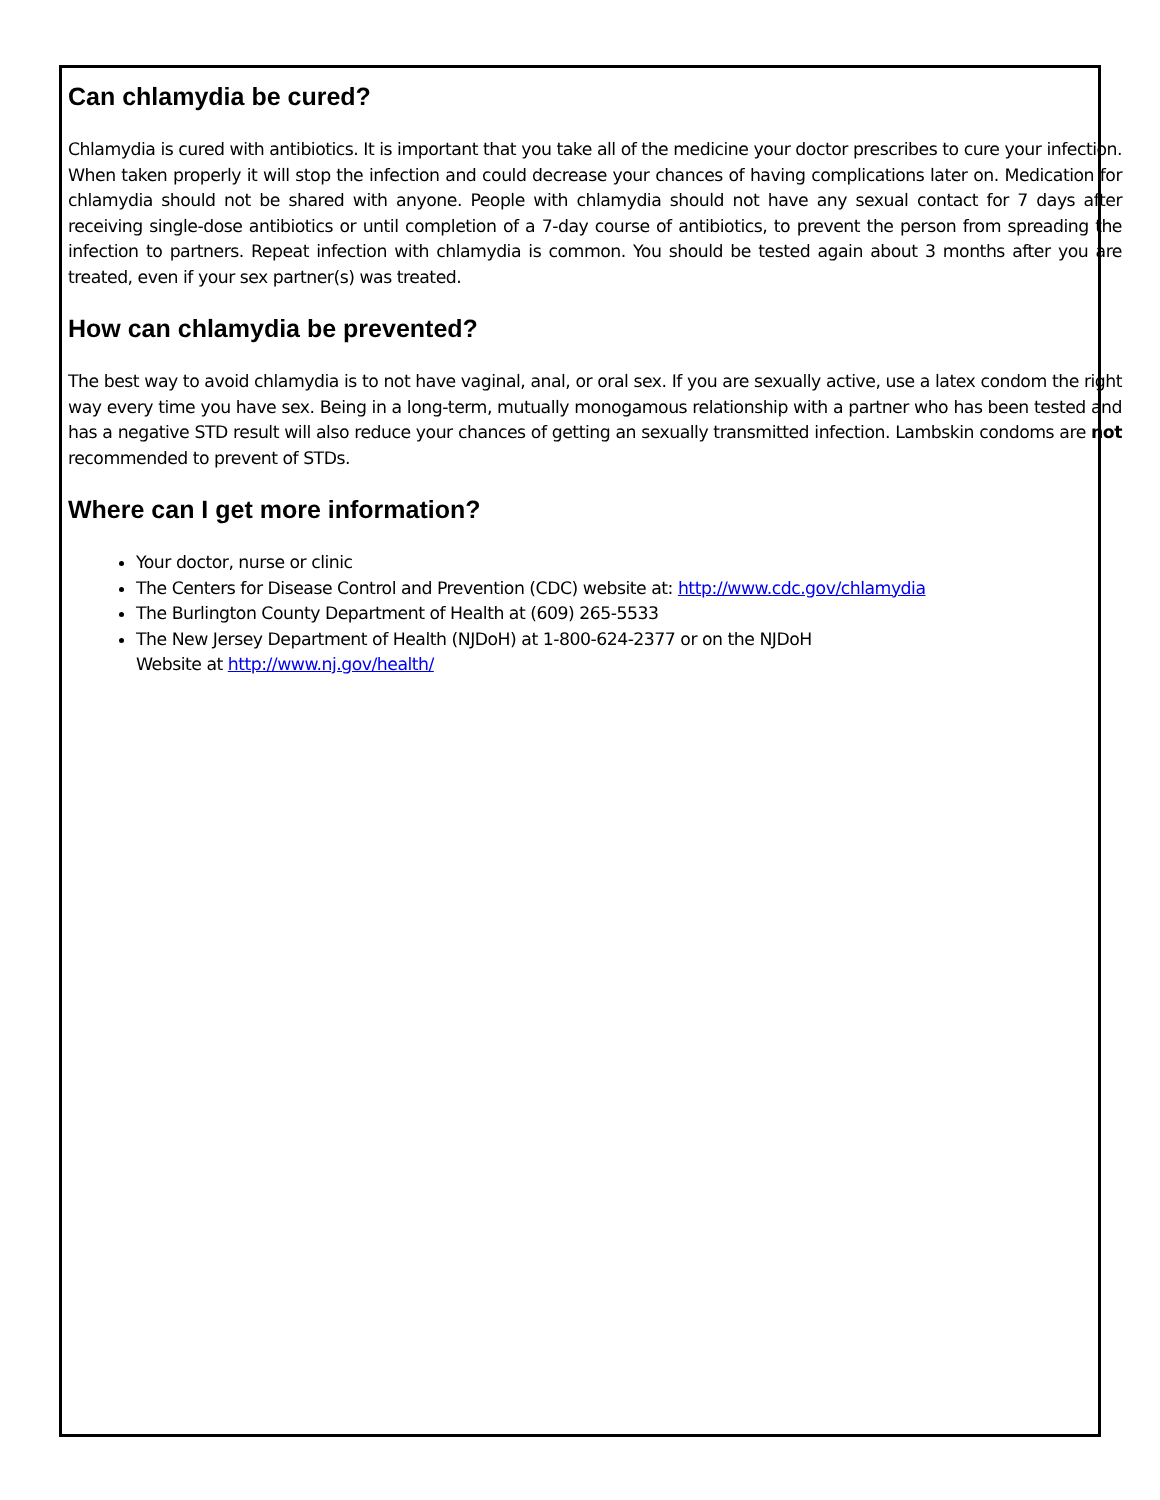Can chlamydia be cured?
Chlamydia is cured with antibiotics. It is important that you take all of the medicine your doctor prescribes to cure your infection. When taken properly it will stop the infection and could decrease your chances of having complications later on. Medication for chlamydia should not be shared with anyone. People with chlamydia should not have any sexual contact for 7 days after receiving single-dose antibiotics or until completion of a 7-day course of antibiotics, to prevent the person from spreading the infection to partners. Repeat infection with chlamydia is common. You should be tested again about 3 months after you are treated, even if your sex partner(s) was treated.
How can chlamydia be prevented?
The best way to avoid chlamydia is to not have vaginal, anal, or oral sex. If you are sexually active, use a latex condom the right way every time you have sex. Being in a long-term, mutually monogamous relationship with a partner who has been tested and has a negative STD result will also reduce your chances of getting an sexually transmitted infection. Lambskin condoms are not recommended to prevent of STDs.
Where can I get more information?
Your doctor, nurse or clinic
The Centers for Disease Control and Prevention (CDC) website at: http://www.cdc.gov/chlamydia
The Burlington County Department of Health at (609) 265-5533
The New Jersey Department of Health (NJDoH) at 1-800-624-2377 or on the NJDoH
Website at http://www.nj.gov/health/